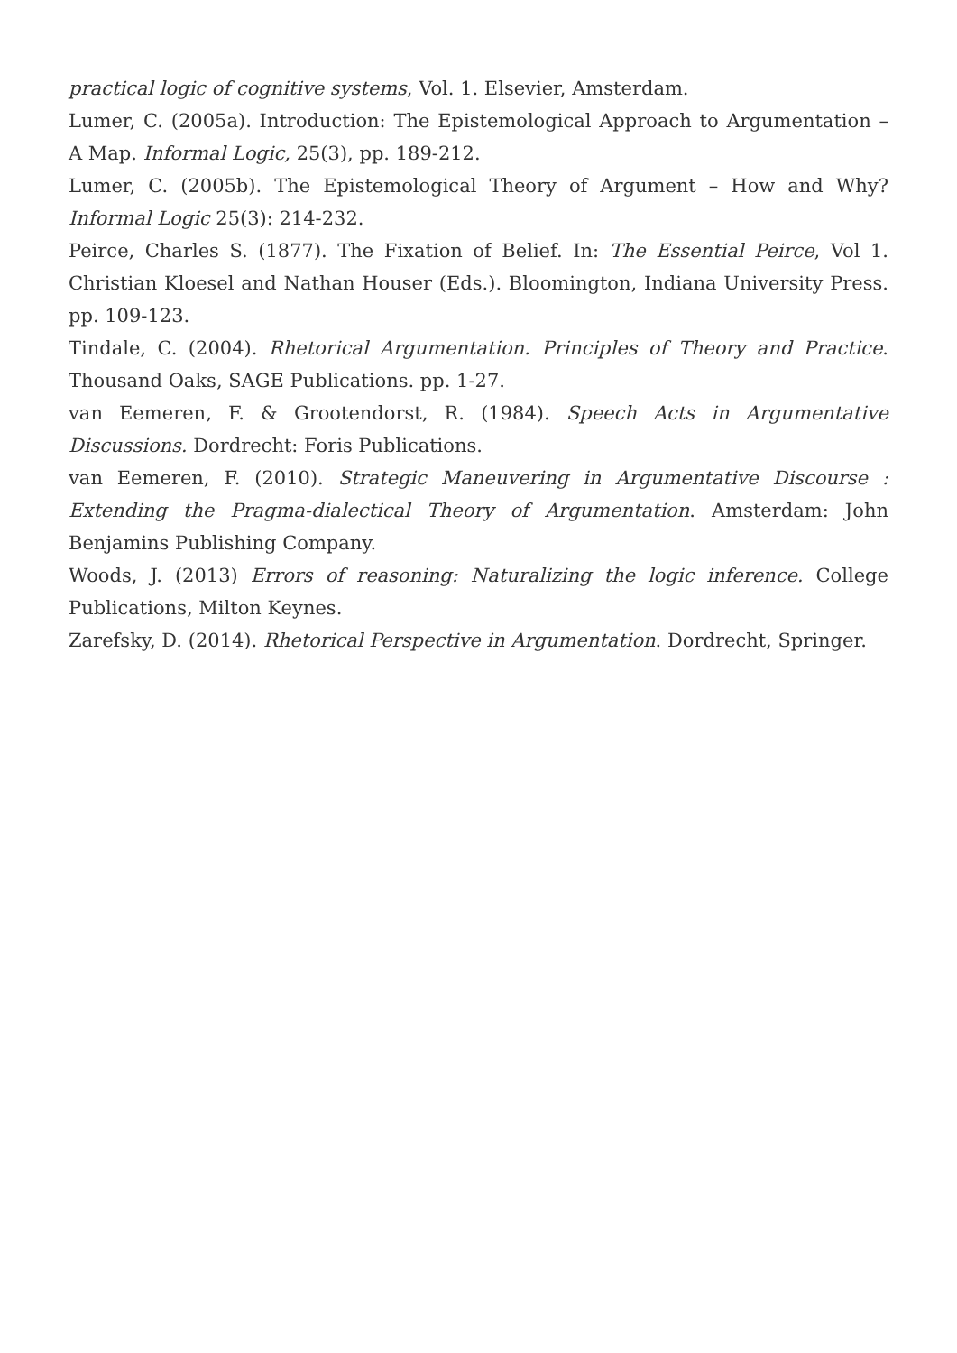practical logic of cognitive systems, Vol. 1. Elsevier, Amsterdam.
Lumer, C. (2005a). Introduction: The Epistemological Approach to Argumentation – A Map. Informal Logic, 25(3), pp. 189-212.
Lumer, C. (2005b). The Epistemological Theory of Argument – How and Why? Informal Logic 25(3): 214-232.
Peirce, Charles S. (1877). The Fixation of Belief. In: The Essential Peirce, Vol 1. Christian Kloesel and Nathan Houser (Eds.). Bloomington, Indiana University Press. pp. 109-123.
Tindale, C. (2004). Rhetorical Argumentation. Principles of Theory and Practice. Thousand Oaks, SAGE Publications. pp. 1-27.
van Eemeren, F. & Grootendorst, R. (1984). Speech Acts in Argumentative Discussions. Dordrecht: Foris Publications.
van Eemeren, F. (2010). Strategic Maneuvering in Argumentative Discourse : Extending the Pragma-dialectical Theory of Argumentation. Amsterdam: John Benjamins Publishing Company.
Woods, J. (2013) Errors of reasoning: Naturalizing the logic inference. College Publications, Milton Keynes.
Zarefsky, D. (2014). Rhetorical Perspective in Argumentation. Dordrecht, Springer.